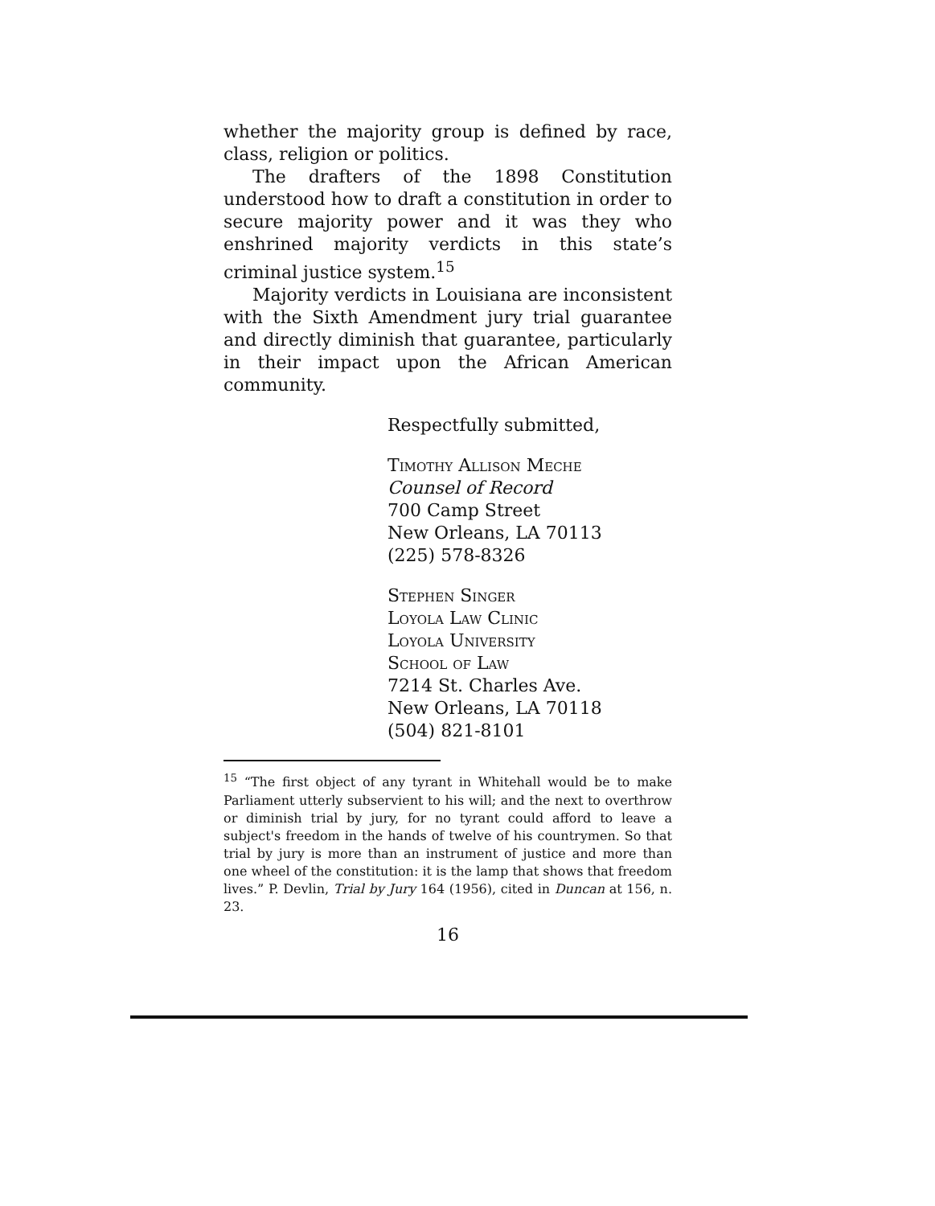whether the majority group is defined by race, class, religion or politics.
The drafters of the 1898 Constitution understood how to draft a constitution in order to secure majority power and it was they who enshrined majority verdicts in this state’s criminal justice system.<sup>15</sup>
Majority verdicts in Louisiana are inconsistent with the Sixth Amendment jury trial guarantee and directly diminish that guarantee, particularly in their impact upon the African American community.
Respectfully submitted,
Timothy Allison Meche
Counsel of Record
700 Camp Street
New Orleans, LA 70113
(225) 578-8326
Stephen Singer
Loyola Law Clinic
Loyola University
School of Law
7214 St. Charles Ave.
New Orleans, LA 70118
(504) 821-8101
<sup>15</sup> “The first object of any tyrant in Whitehall would be to make Parliament utterly subservient to his will; and the next to overthrow or diminish trial by jury, for no tyrant could afford to leave a subject's freedom in the hands of twelve of his countrymen. So that trial by jury is more than an instrument of justice and more than one wheel of the constitution: it is the lamp that shows that freedom lives.” P. Devlin, Trial by Jury 164 (1956), cited in Duncan at 156, n. 23.
16